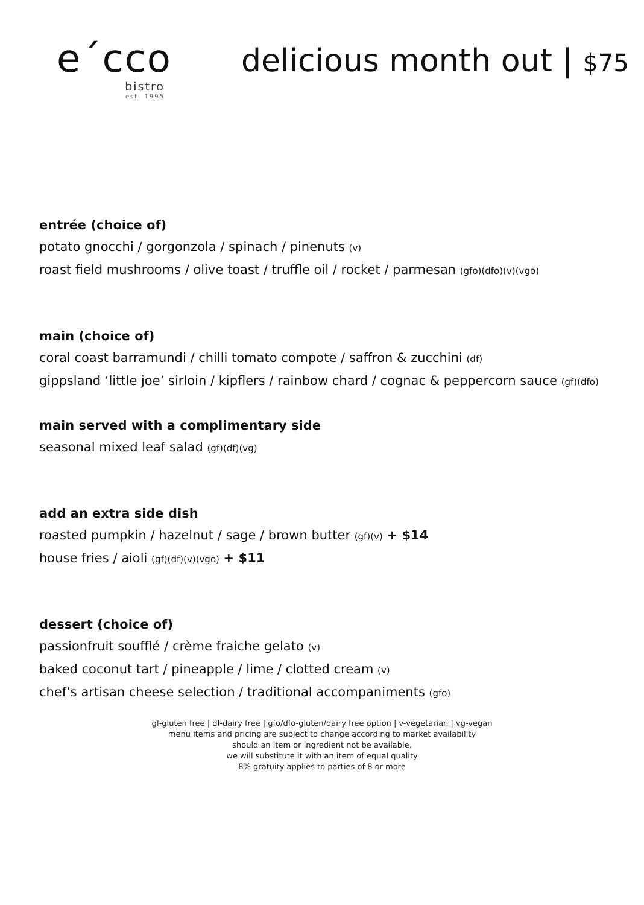e´cco
bistro
est. 1995
delicious month out | $75
entrée (choice of)
potato gnocchi / gorgonzola / spinach / pinenuts (v)
roast field mushrooms / olive toast / truffle oil / rocket / parmesan (gfo)(dfo)(v)(vgo)
main (choice of)
coral coast barramundi / chilli tomato compote / saffron & zucchini (df)
gippsland ‘little joe’ sirloin / kipflers / rainbow chard / cognac & peppercorn sauce (gf)(dfo)
main served with a complimentary side
seasonal mixed leaf salad (gf)(df)(vg)
add an extra side dish
roasted pumpkin / hazelnut / sage / brown butter (gf)(v) + $14
house fries / aioli (gf)(df)(v)(vgo) + $11
dessert (choice of)
passionfruit soufflé / crème fraiche gelato (v)
baked coconut tart / pineapple / lime / clotted cream (v)
chef’s artisan cheese selection / traditional accompaniments (gfo)
gf-gluten free | df-dairy free | gfo/dfo-gluten/dairy free option | v-vegetarian | vg-vegan
menu items and pricing are subject to change according to market availability
should an item or ingredient not be available,
we will substitute it with an item of equal quality
8% gratuity applies to parties of 8 or more